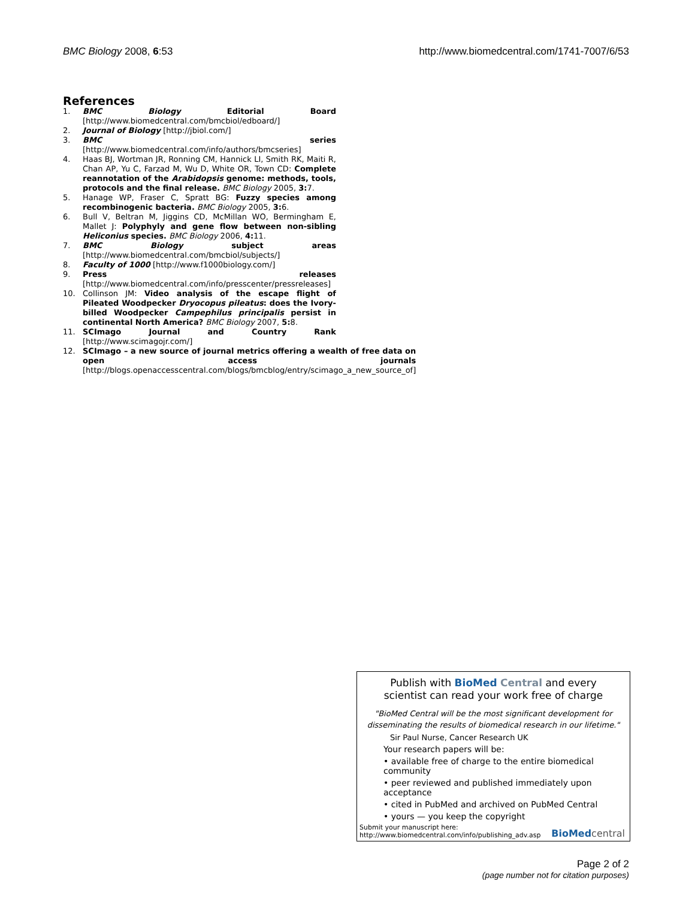BMC Biology 2008, 6:53 http://www.biomedcentral.com/1741-7007/6/53
References
1. BMC Biology Editorial Board [http://www.biomedcentral.com/bmcbiol/edboard/]
2. Journal of Biology [http://jbiol.com/]
3. BMC series [http://www.biomedcentral.com/info/authors/bmcseries]
4. Haas BJ, Wortman JR, Ronning CM, Hannick LI, Smith RK, Maiti R, Chan AP, Yu C, Farzad M, Wu D, White OR, Town CD: Complete reannotation of the Arabidopsis genome: methods, tools, protocols and the final release. BMC Biology 2005, 3: 7.
5. Hanage WP, Fraser C, Spratt BG: Fuzzy species among recombinogenic bacteria. BMC Biology 2005, 3: 6.
6. Bull V, Beltran M, Jiggins CD, McMillan WO, Bermingham E, Mallet J: Polyphyly and gene flow between non-sibling Heliconius species. BMC Biology 2006, 4: 11.
7. BMC Biology subject areas [http://www.biomedcentral.com/bmcbiol/subjects/]
8. Faculty of 1000 [http://www.f1000biology.com/]
9. Press releases [http://www.biomedcentral.com/info/presscenter/pressreleases]
10. Collinson JM: Video analysis of the escape flight of Pileated Woodpecker Dryocopus pileatus: does the Ivory-billed Woodpecker Campephilus principalis persist in continental North America? BMC Biology 2007, 5: 8.
11. SCImago Journal and Country Rank [http://www.scimagojr.com/]
12. SCImago – a new source of journal metrics offering a wealth of free data on open access journals [http://blogs.openaccesscentral.com/blogs/bmcblog/entry/scimago_a_new_source_of]
Publish with BioMed Central and every
scientist can read your work free of charge
"BioMed Central will be the most significant development for disseminating the results of biomedical research in our lifetime."
Sir Paul Nurse, Cancer Research UK
Your research papers will be:
• available free of charge to the entire biomedical community
• peer reviewed and published immediately upon acceptance
• cited in PubMed and archived on PubMed Central
• yours — you keep the copyright
Submit your manuscript here:
http://www.biomedcentral.com/info/publishing_adv.asp BioMed central
Page 2 of 2
(page number not for citation purposes)